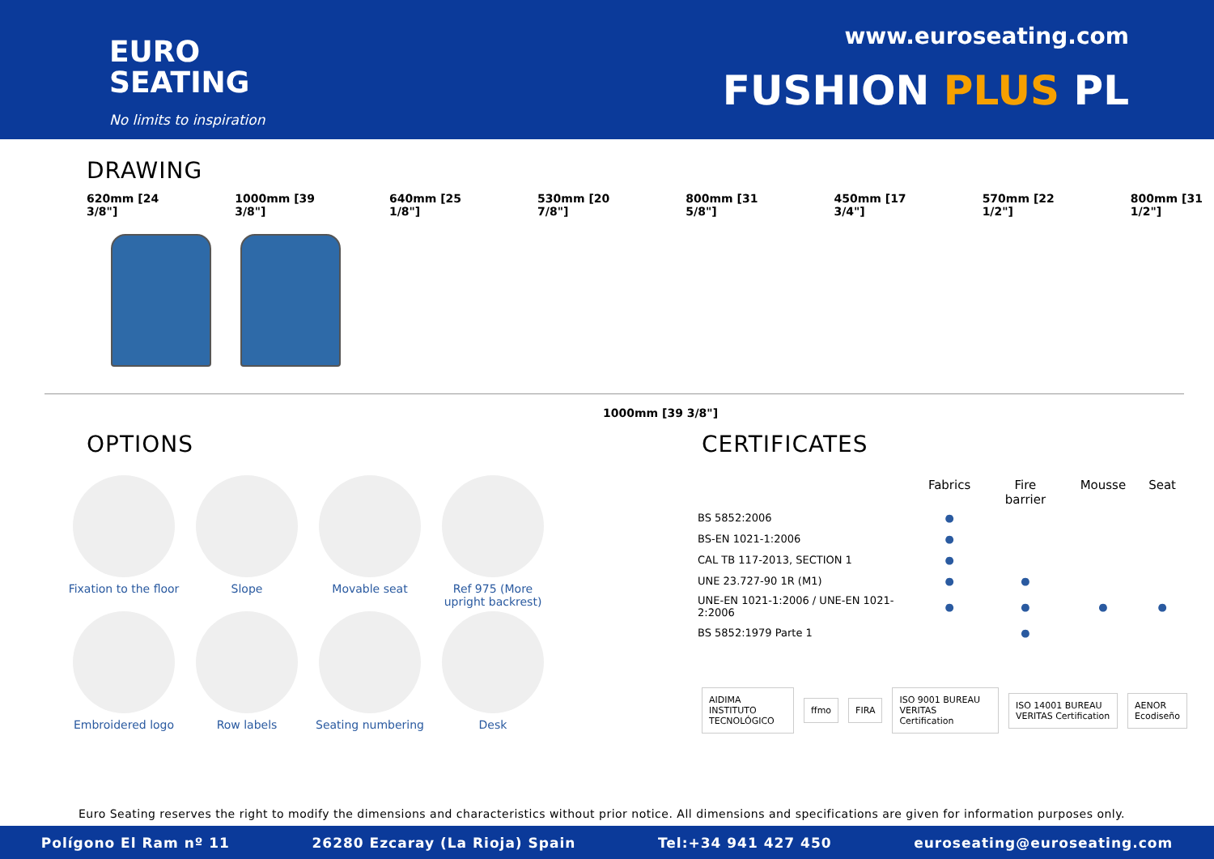EURO
SEATING
No limits to inspiration
www.euroseating.com
FUSHION PLUS PL
DRAWING
620mm [24 3/8"] 1000mm [39 3/8"] 640mm [25 1/8"] 530mm [20 7/8"] 800mm [31 5/8"] 450mm [17 3/4"] 570mm [22 1/2"] 800mm [31 1/2"]
1000mm [39 3/8"]
OPTIONS
Fixation to the floor
Slope
Movable seat
Ref 975 (More upright backrest)
Embroidered logo
Row labels
Seating numbering
Desk
CERTIFICATES
| | Fabrics | Fire barrier | Mousse | Seat |
| --- | --- | --- | --- | --- |
| BS 5852:2006 | ● | | | |
| BS-EN 1021-1:2006 | ● | | | |
| CAL TB 117-2013, SECTION 1 | ● | | | |
| UNE 23.727-90 1R (M1) | ● | ● | | |
| UNE-EN 1021-1:2006 / UNE-EN 1021-2:2006 | ● | ● | ● | ● |
| BS 5852:1979 Parte 1 | | ● | | |
AIDIMA INSTITUTO TECNOLÓGICO ffmo FIRA ISO 9001 BUREAU VERITAS Certification ISO 14001 BUREAU VERITAS Certification AENOR Ecodiseño
Euro Seating reserves the right to modify the dimensions and characteristics without prior notice. All dimensions and specifications are given for information purposes only.
Polígono El Ram nº 11 26280 Ezcaray (La Rioja) Spain Tel:+34 941 427 450 euroseating@euroseating.com